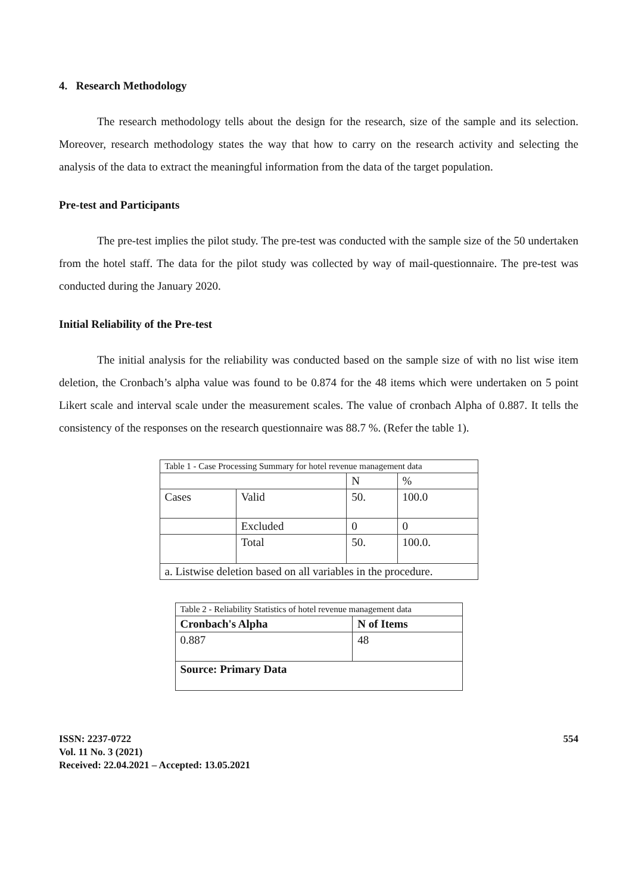4. Research Methodology
The research methodology tells about the design for the research, size of the sample and its selection. Moreover, research methodology states the way that how to carry on the research activity and selecting the analysis of the data to extract the meaningful information from the data of the target population.
Pre-test and Participants
The pre-test implies the pilot study. The pre-test was conducted with the sample size of the 50 undertaken from the hotel staff. The data for the pilot study was collected by way of mail-questionnaire. The pre-test was conducted during the January 2020.
Initial Reliability of the Pre-test
The initial analysis for the reliability was conducted based on the sample size of with no list wise item deletion, the Cronbach’s alpha value was found to be 0.874 for the 48 items which were undertaken on 5 point Likert scale and interval scale under the measurement scales. The value of cronbach Alpha of 0.887. It tells the consistency of the responses on the research questionnaire was 88.7 %. (Refer the table 1).
| Table 1 - Case Processing Summary for hotel revenue management data | | | |
| | | N | % |
| Cases | Valid | 50. | 100.0 |
| | Excluded | 0 | 0 |
| | Total | 50. | 100.0. |
| a. Listwise deletion based on all variables in the procedure. | | | |
| Table 2 - Reliability Statistics of hotel revenue management data | |
| Cronbach's Alpha | N of Items |
| 0.887 | 48 |
| Source: Primary Data | |
ISSN: 2237-0722
Vol. 11 No. 3 (2021)
Received: 22.04.2021 – Accepted: 13.05.2021
554